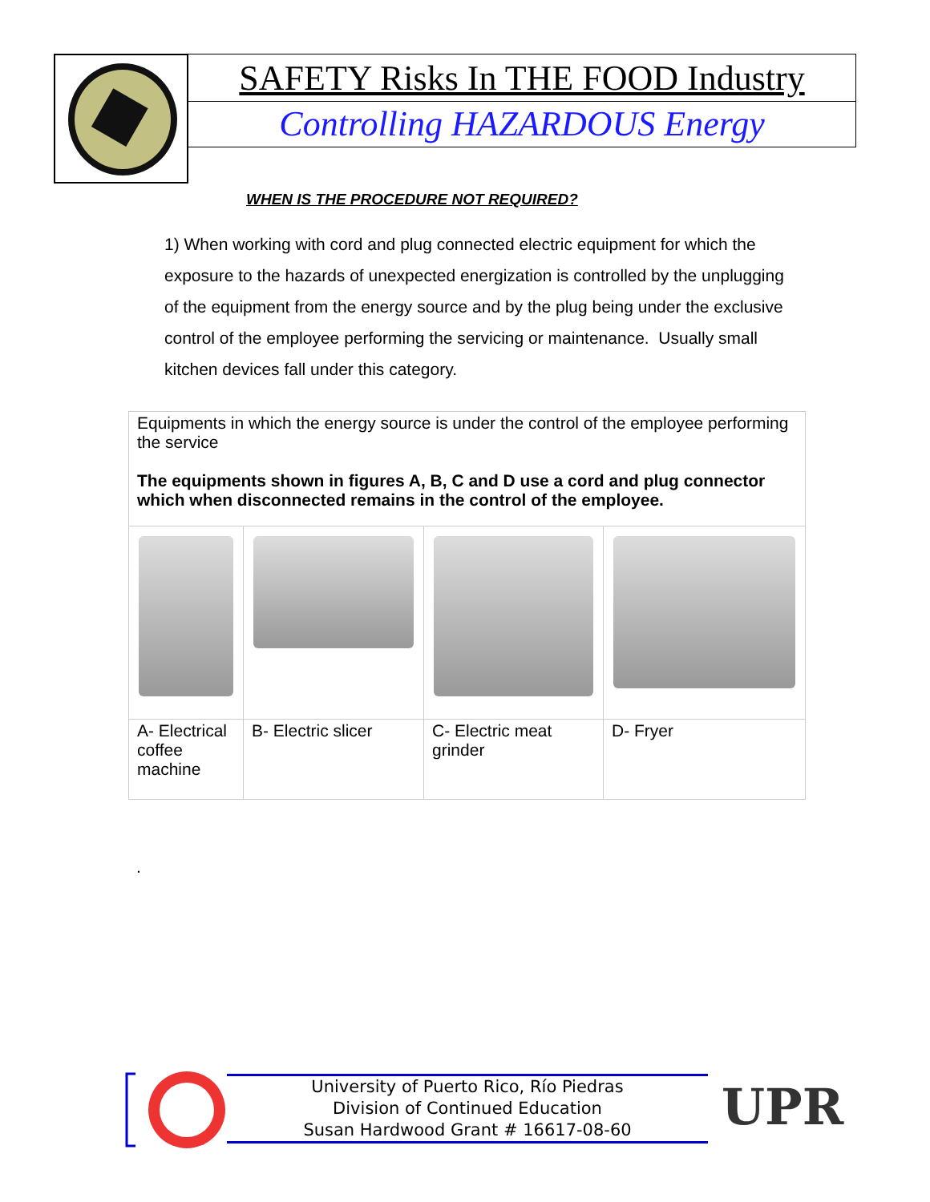SAFETY Risks In THE FOOD Industry
Controlling HAZARDOUS Energy
WHEN IS THE PROCEDURE NOT REQUIRED?
1) When working with cord and plug connected electric equipment for which the exposure to the hazards of unexpected energization is controlled by the unplugging of the equipment from the energy source and by the plug being under the exclusive control of the employee performing the servicing or maintenance. Usually small kitchen devices fall under this category.
| Equipments in which the energy source is under the control of the employee performing the service The equipments shown in figures A, B, C and D use a cord and plug connector which when disconnected remains in the control of the employee. | | | |
| A- Electrical coffee machine | B- Electric slicer | C- Electric meat grinder | D- Fryer |
.
University of Puerto Rico, Río Piedras
Division of Continued Education
Susan Hardwood Grant # 16617-08-60
UPR